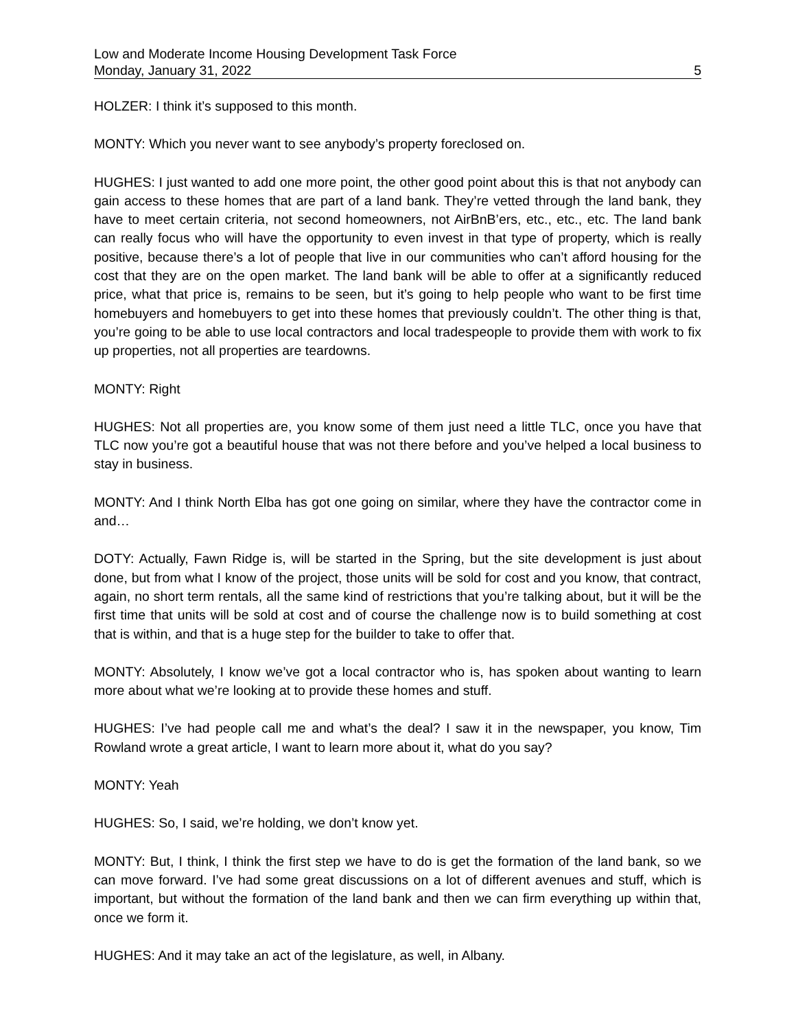Low and Moderate Income Housing Development Task Force
Monday, January 31, 2022 5
HOLZER: I think it’s supposed to this month.
MONTY: Which you never want to see anybody’s property foreclosed on.
HUGHES: I just wanted to add one more point, the other good point about this is that not anybody can gain access to these homes that are part of a land bank. They’re vetted through the land bank, they have to meet certain criteria, not second homeowners, not AirBnB’ers, etc., etc., etc. The land bank can really focus who will have the opportunity to even invest in that type of property, which is really positive, because there’s a lot of people that live in our communities who can’t afford housing for the cost that they are on the open market. The land bank will be able to offer at a significantly reduced price, what that price is, remains to be seen, but it’s going to help people who want to be first time homebuyers and homebuyers to get into these homes that previously couldn’t. The other thing is that, you’re going to be able to use local contractors and local tradespeople to provide them with work to fix up properties, not all properties are teardowns.
MONTY: Right
HUGHES: Not all properties are, you know some of them just need a little TLC, once you have that TLC now you’re got a beautiful house that was not there before and you’ve helped a local business to stay in business.
MONTY: And I think North Elba has got one going on similar, where they have the contractor come in and…
DOTY: Actually, Fawn Ridge is, will be started in the Spring, but the site development is just about done, but from what I know of the project, those units will be sold for cost and you know, that contract, again, no short term rentals, all the same kind of restrictions that you’re talking about, but it will be the first time that units will be sold at cost and of course the challenge now is to build something at cost that is within, and that is a huge step for the builder to take to offer that.
MONTY: Absolutely, I know we’ve got a local contractor who is, has spoken about wanting to learn more about what we’re looking at to provide these homes and stuff.
HUGHES: I’ve had people call me and what’s the deal? I saw it in the newspaper, you know, Tim Rowland wrote a great article, I want to learn more about it, what do you say?
MONTY: Yeah
HUGHES: So, I said, we’re holding, we don’t know yet.
MONTY: But, I think, I think the first step we have to do is get the formation of the land bank, so we can move forward. I’ve had some great discussions on a lot of different avenues and stuff, which is important, but without the formation of the land bank and then we can firm everything up within that, once we form it.
HUGHES: And it may take an act of the legislature, as well, in Albany.